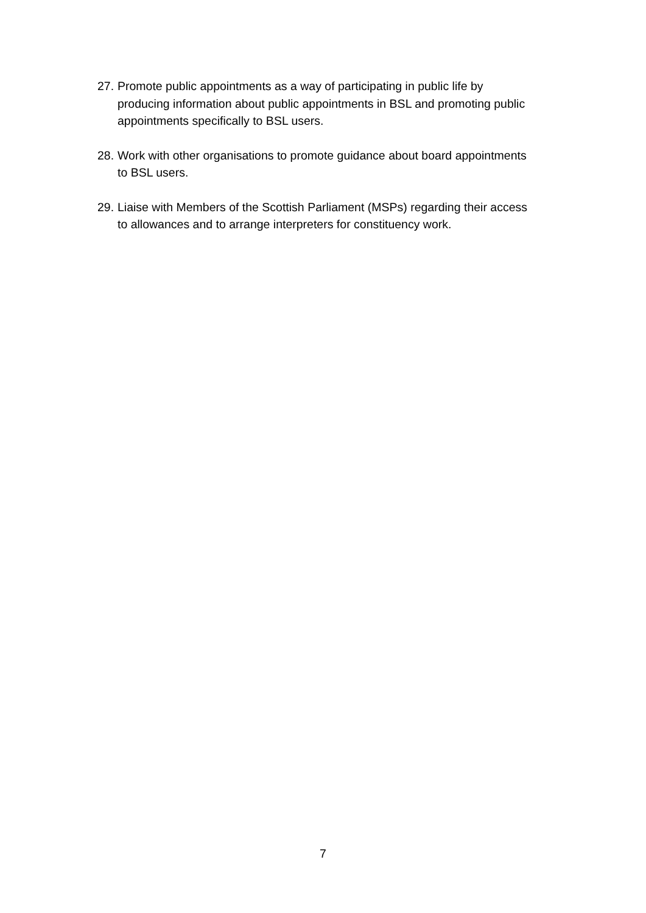27. Promote public appointments as a way of participating in public life by producing information about public appointments in BSL and promoting public appointments specifically to BSL users.
28. Work with other organisations to promote guidance about board appointments to BSL users.
29. Liaise with Members of the Scottish Parliament (MSPs) regarding their access to allowances and to arrange interpreters for constituency work.
7